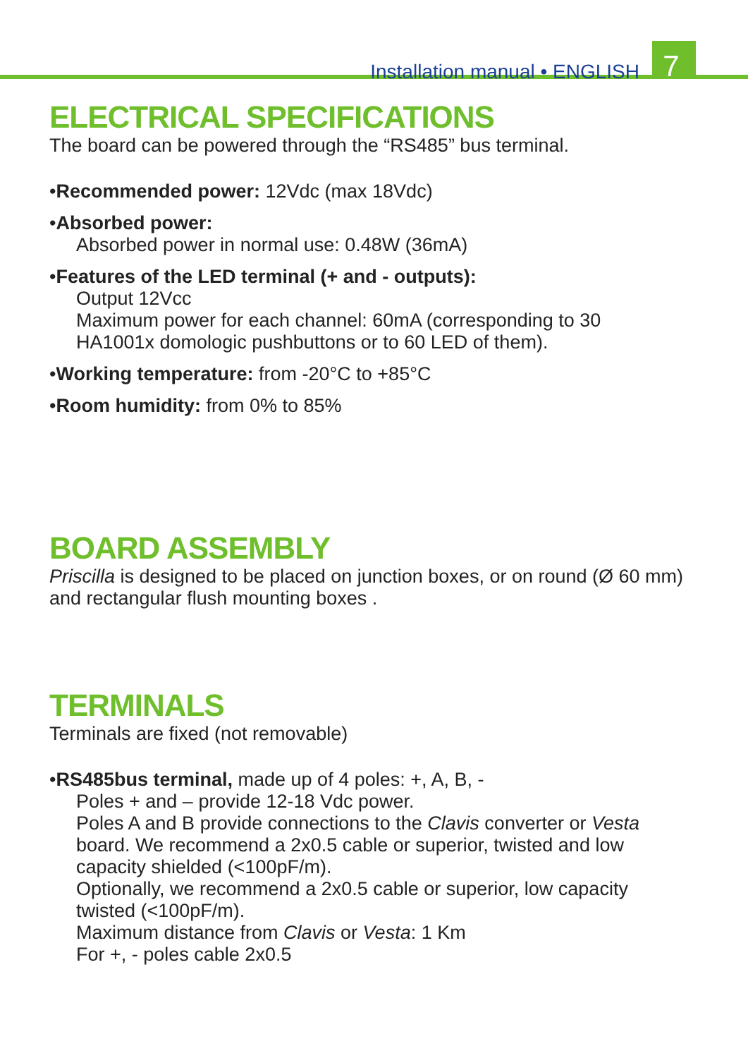Installation manual • ENGLISH 7
ELECTRICAL SPECIFICATIONS
The board can be powered through the “RS485” bus terminal.
•Recommended power: 12Vdc (max 18Vdc)
•Absorbed power:
Absorbed power in normal use: 0.48W (36mA)
•Features of the LED terminal (+ and - outputs):
Output 12Vcc
Maximum power for each channel: 60mA (corresponding to 30 HA1001x domologic pushbuttons or to 60 LED of them).
•Working temperature: from -20°C to +85°C
•Room humidity: from 0% to 85%
BOARD ASSEMBLY
Priscilla is designed to be placed on junction boxes, or on round (Ø 60 mm) and rectangular flush mounting boxes .
TERMINALS
Terminals are fixed (not removable)
•RS485bus terminal, made up of 4 poles: +, A, B, -
Poles + and – provide 12-18 Vdc power.
Poles A and B provide connections to the Clavis converter or Vesta board. We recommend a 2x0.5 cable or superior, twisted and low capacity shielded (<100pF/m).
Optionally, we recommend a 2x0.5 cable or superior, low capacity twisted (<100pF/m).
Maximum distance from Clavis or Vesta: 1 Km
For +, - poles cable 2x0.5